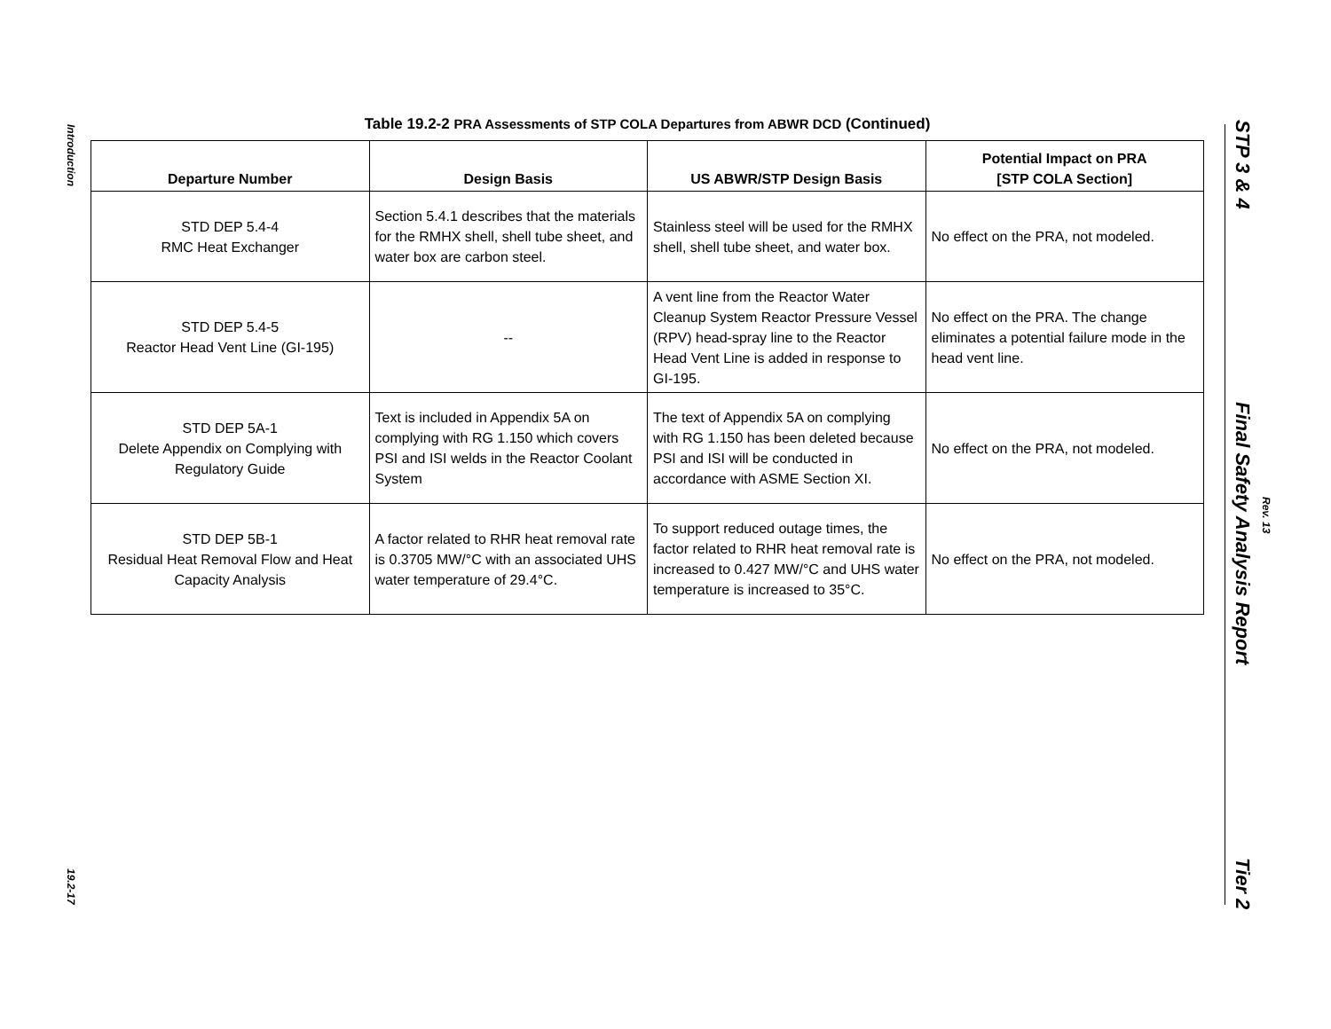Introduction
19.2-17
Table 19.2-2 PRA Assessments of STP COLA Departures from ABWR DCD (Continued)
| Departure Number | Design Basis | US ABWR/STP Design Basis | Potential Impact on PRA [STP COLA Section] |
| --- | --- | --- | --- |
| STD DEP 5.4-4 RMC Heat Exchanger | Section 5.4.1 describes that the materials for the RMHX shell, shell tube sheet, and water box are carbon steel. | Stainless steel will be used for the RMHX shell, shell tube sheet, and water box. | No effect on the PRA, not modeled. |
| STD DEP 5.4-5 Reactor Head Vent Line (GI-195) | -- | A vent line from the Reactor Water Cleanup System Reactor Pressure Vessel (RPV) head-spray line to the Reactor Head Vent Line is added in response to GI-195. | No effect on the PRA. The change eliminates a potential failure mode in the head vent line. |
| STD DEP 5A-1 Delete Appendix on Complying with Regulatory Guide | Text is included in Appendix 5A on complying with RG 1.150 which covers PSI and ISI welds in the Reactor Coolant System | The text of Appendix 5A on complying with RG 1.150 has been deleted because PSI and ISI will be conducted in accordance with ASME Section XI. | No effect on the PRA, not modeled. |
| STD DEP 5B-1 Residual Heat Removal Flow and Heat Capacity Analysis | A factor related to RHR heat removal rate is 0.3705 MW/°C with an associated UHS water temperature of 29.4°C. | To support reduced outage times, the factor related to RHR heat removal rate is increased to 0.427 MW/°C and UHS water temperature is increased to 35°C. | No effect on the PRA, not modeled. |
STP 3 & 4
Final Safety Analysis Report
Tier 2
Rev. 13